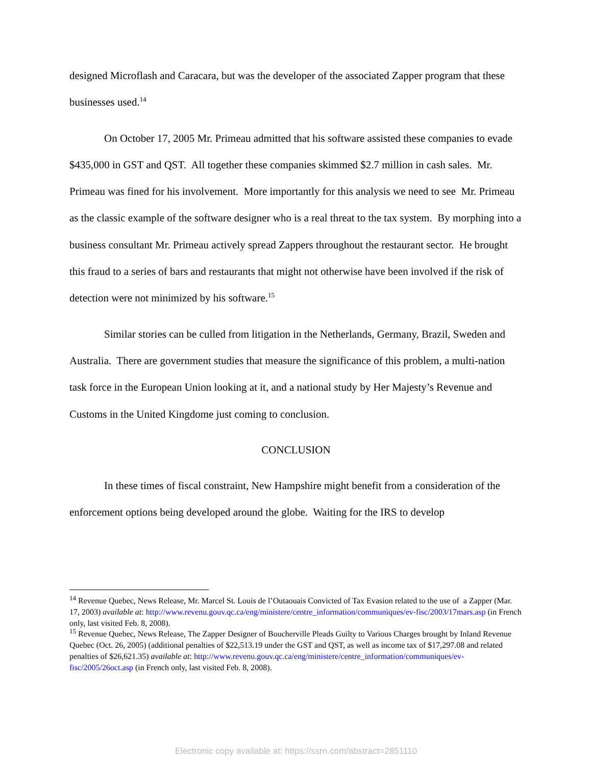designed Microflash and Caracara, but was the developer of the associated Zapper program that these businesses used.<sup>14</sup>
On October 17, 2005 Mr. Primeau admitted that his software assisted these companies to evade $435,000 in GST and QST. All together these companies skimmed $2.7 million in cash sales. Mr. Primeau was fined for his involvement. More importantly for this analysis we need to see Mr. Primeau as the classic example of the software designer who is a real threat to the tax system. By morphing into a business consultant Mr. Primeau actively spread Zappers throughout the restaurant sector. He brought this fraud to a series of bars and restaurants that might not otherwise have been involved if the risk of detection were not minimized by his software.<sup>15</sup>
Similar stories can be culled from litigation in the Netherlands, Germany, Brazil, Sweden and Australia. There are government studies that measure the significance of this problem, a multi-nation task force in the European Union looking at it, and a national study by Her Majesty’s Revenue and Customs in the United Kingdome just coming to conclusion.
CONCLUSION
In these times of fiscal constraint, New Hampshire might benefit from a consideration of the enforcement options being developed around the globe. Waiting for the IRS to develop
<sup>14</sup> Revenue Quebec, News Release, Mr. Marcel St. Louis de l’Outaouais Convicted of Tax Evasion related to the use of a Zapper (Mar. 17, 2003) available at: http://www.revenu.gouv.qc.ca/eng/ministere/centre_information/communiques/ev-fisc/2003/17mars.asp (in French only, last visited Feb. 8, 2008).
<sup>15</sup> Revenue Quebec, News Release, The Zapper Designer of Boucherville Pleads Guilty to Various Charges brought by Inland Revenue Quebec (Oct. 26, 2005) (additional penalties of $22,513.19 under the GST and QST, as well as income tax of $17,297.08 and related penalties of $26,621.35) available at: http://www.revenu.gouv.qc.ca/eng/ministere/centre_information/communiques/ev-fisc/2005/26oct.asp (in French only, last visited Feb. 8, 2008).
Electronic copy available at: https://ssrn.com/abstract=2851110